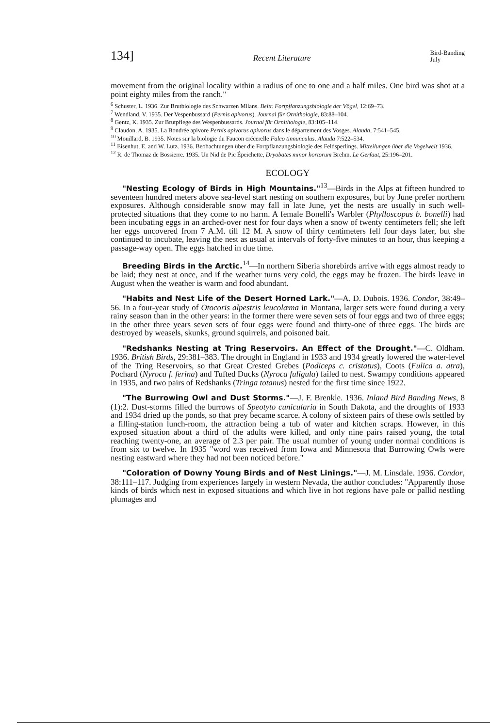134] Recent Literature Bird-Banding
July
movement from the original locality within a radius of one to one and a half miles. One bird was shot at a point eighty miles from the ranch."
<sup>6</sup> Schuster, L. 1936. Zur Brutbiologie des Schwarzen Milans. Beitr. Fortpflanzungsbiologie der Vögel, 12:69–73.
<sup>7</sup> Wendland, V. 1935. Der Vespenbussard (Pernis apivorus). Journal für Ornithologie, 83:88–104.
<sup>8</sup> Gentz, K. 1935. Zur Brutpflege des Wespenbussards. Journal für Ornithologie, 83:105–114.
<sup>9</sup> Claudon, A. 1935. La Bondrée apivore Pernis apivorus apivorus dans le département des Vosges. Alauda, 7:541–545.
<sup>10</sup> Mouillard, B. 1935. Notes sur la biologie du Faucon crécerelle Falco tinnunculus. Alauda 7:522–534.
<sup>11</sup> Eisenhut, E. and W. Lutz. 1936. Beobachtungen über die Fortpflanzungsbiologie des Feldsperlings. Mitteilungen über die Vogelwelt 1936.
<sup>12</sup> R. de Thomaz de Bossierre. 1935. Un Nid de Pic Épeichette, Dryobates minor hortorum Brehm. Le Gerfaut, 25:196–201.
ECOLOGY
"Nesting Ecology of Birds in High Mountains."<sup>13</sup>—Birds in the Alps at fifteen hundred to seventeen hundred meters above sea-level start nesting on southern exposures, but by June prefer northern exposures. Although considerable snow may fall in late June, yet the nests are usually in such well-protected situations that they come to no harm. A female Bonelli's Warbler (Phylloscopus b. bonelli) had been incubating eggs in an arched-over nest for four days when a snow of twenty centimeters fell; she left her eggs uncovered from 7 A.M. till 12 M. A snow of thirty centimeters fell four days later, but she continued to incubate, leaving the nest as usual at intervals of forty-five minutes to an hour, thus keeping a passage-way open. The eggs hatched in due time.
Breeding Birds in the Arctic.<sup>14</sup>—In northern Siberia shorebirds arrive with eggs almost ready to be laid; they nest at once, and if the weather turns very cold, the eggs may be frozen. The birds leave in August when the weather is warm and food abundant.
"Habits and Nest Life of the Desert Horned Lark."—A. D. Dubois. 1936. Condor, 38:49–56. In a four-year study of Otocoris alpestris leucolæma in Montana, larger sets were found during a very rainy season than in the other years: in the former there were seven sets of four eggs and two of three eggs; in the other three years seven sets of four eggs were found and thirty-one of three eggs. The birds are destroyed by weasels, skunks, ground squirrels, and poisoned bait.
"Redshanks Nesting at Tring Reservoirs. An Effect of the Drought."—C. Oldham. 1936. British Birds, 29:381–383. The drought in England in 1933 and 1934 greatly lowered the water-level of the Tring Reservoirs, so that Great Crested Grebes (Podiceps c. cristatus), Coots (Fulica a. atra), Pochard (Nyroca f. ferina) and Tufted Ducks (Nyroca fuligula) failed to nest. Swampy conditions appeared in 1935, and two pairs of Redshanks (Tringa totanus) nested for the first time since 1922.
"The Burrowing Owl and Dust Storms."—J. F. Brenkle. 1936. Inland Bird Banding News, 8 (1):2. Dust-storms filled the burrows of Speotyto cunicularia in South Dakota, and the droughts of 1933 and 1934 dried up the ponds, so that prey became scarce. A colony of sixteen pairs of these owls settled by a filling-station lunch-room, the attraction being a tub of water and kitchen scraps. However, in this exposed situation about a third of the adults were killed, and only nine pairs raised young, the total reaching twenty-one, an average of 2.3 per pair. The usual number of young under normal conditions is from six to twelve. In 1935 "word was received from Iowa and Minnesota that Burrowing Owls were nesting eastward where they had not been noticed before."
"Coloration of Downy Young Birds and of Nest Linings."—J. M. Linsdale. 1936. Condor, 38:111–117. Judging from experiences largely in western Nevada, the author concludes: "Apparently those kinds of birds which nest in exposed situations and which live in hot regions have pale or pallid nestling plumages and